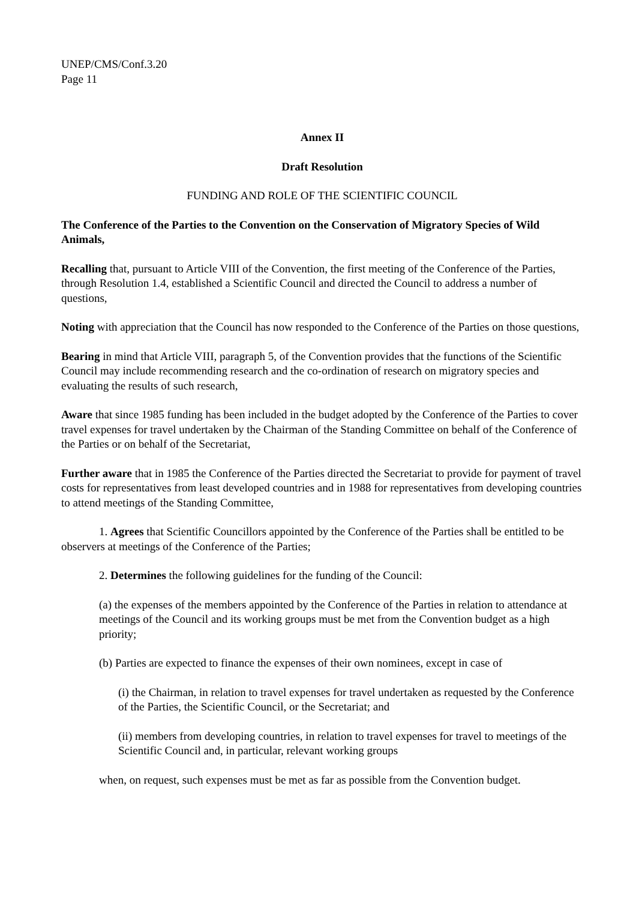UNEP/CMS/Conf.3.20
Page 11
Annex II
Draft Resolution
FUNDING AND ROLE OF THE SCIENTIFIC COUNCIL
The Conference of the Parties to the Convention on the Conservation of Migratory Species of Wild Animals,
Recalling that, pursuant to Article VIII of the Convention, the first meeting of the Conference of the Parties, through Resolution 1.4, established a Scientific Council and directed the Council to address a number of questions,
Noting with appreciation that the Council has now responded to the Conference of the Parties on those questions,
Bearing in mind that Article VIII, paragraph 5, of the Convention provides that the functions of the Scientific Council may include recommending research and the co-ordination of research on migratory species and evaluating the results of such research,
Aware that since 1985 funding has been included in the budget adopted by the Conference of the Parties to cover travel expenses for travel undertaken by the Chairman of the Standing Committee on behalf of the Conference of the Parties or on behalf of the Secretariat,
Further aware that in 1985 the Conference of the Parties directed the Secretariat to provide for payment of travel costs for representatives from least developed countries and in 1988 for representatives from developing countries to attend meetings of the Standing Committee,
1. Agrees that Scientific Councillors appointed by the Conference of the Parties shall be entitled to be observers at meetings of the Conference of the Parties;
2. Determines the following guidelines for the funding of the Council:
(a) the expenses of the members appointed by the Conference of the Parties in relation to attendance at meetings of the Council and its working groups must be met from the Convention budget as a high priority;
(b) Parties are expected to finance the expenses of their own nominees, except in case of
(i) the Chairman, in relation to travel expenses for travel undertaken as requested by the Conference of the Parties, the Scientific Council, or the Secretariat; and
(ii) members from developing countries, in relation to travel expenses for travel to meetings of the Scientific Council and, in particular, relevant working groups
when, on request, such expenses must be met as far as possible from the Convention budget.